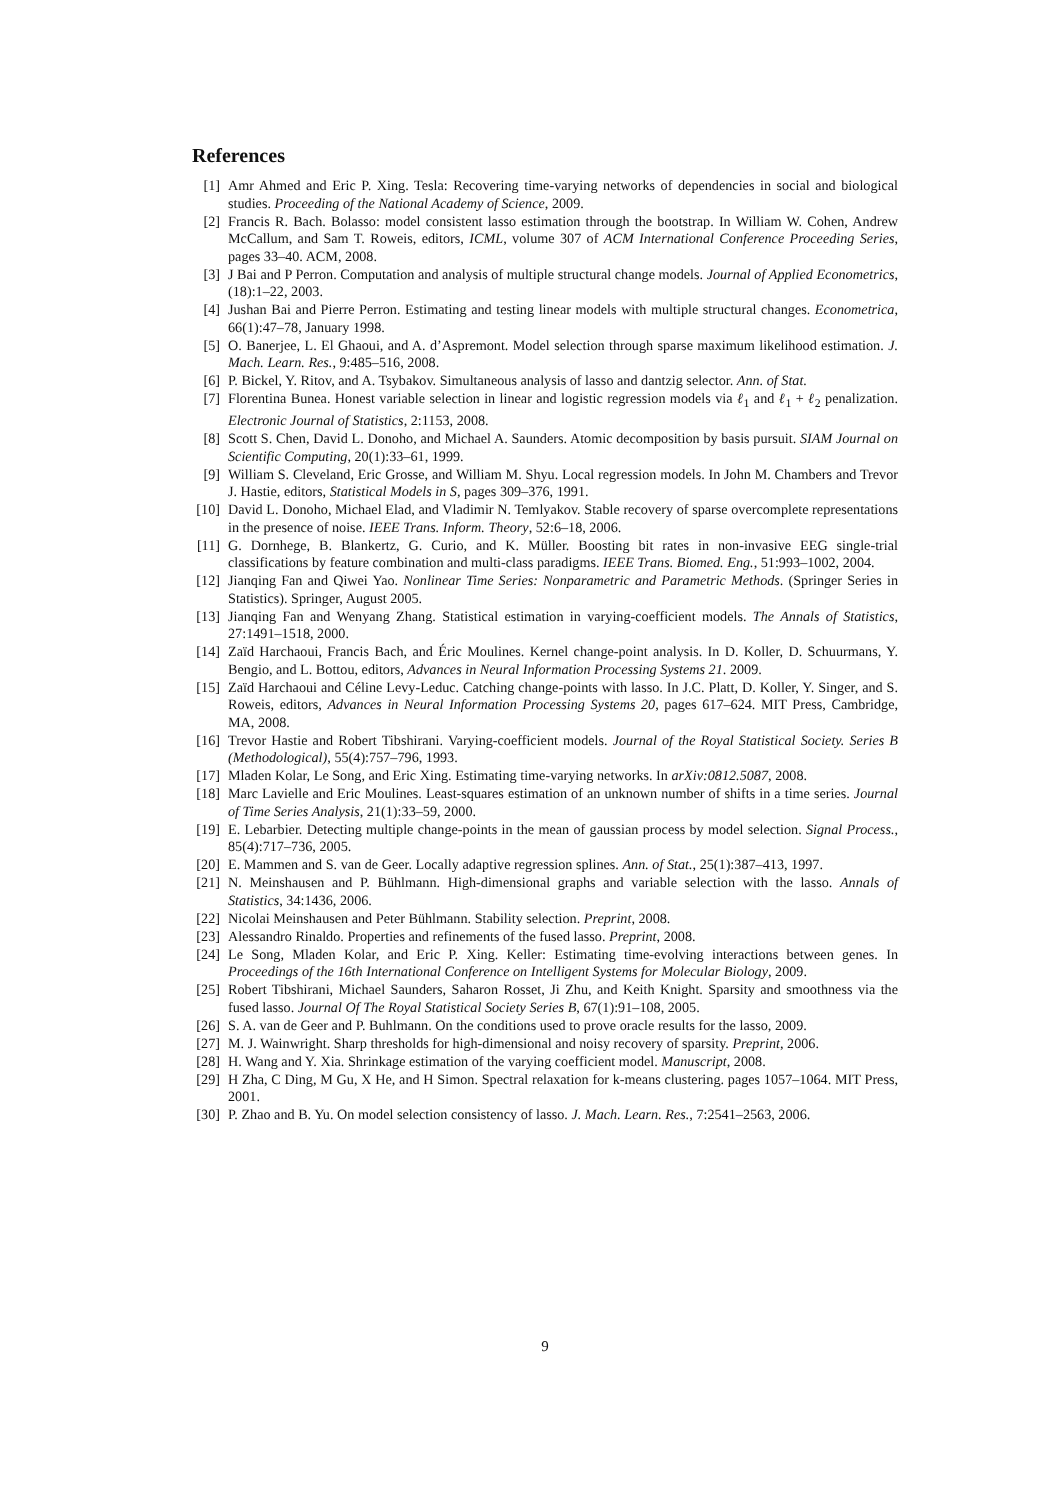References
[1] Amr Ahmed and Eric P. Xing. Tesla: Recovering time-varying networks of dependencies in social and biological studies. Proceeding of the National Academy of Science, 2009.
[2] Francis R. Bach. Bolasso: model consistent lasso estimation through the bootstrap. In William W. Cohen, Andrew McCallum, and Sam T. Roweis, editors, ICML, volume 307 of ACM International Conference Proceeding Series, pages 33–40. ACM, 2008.
[3] J Bai and P Perron. Computation and analysis of multiple structural change models. Journal of Applied Econometrics, (18):1–22, 2003.
[4] Jushan Bai and Pierre Perron. Estimating and testing linear models with multiple structural changes. Econometrica, 66(1):47–78, January 1998.
[5] O. Banerjee, L. El Ghaoui, and A. d’Aspremont. Model selection through sparse maximum likelihood estimation. J. Mach. Learn. Res., 9:485–516, 2008.
[6] P. Bickel, Y. Ritov, and A. Tsybakov. Simultaneous analysis of lasso and dantzig selector. Ann. of Stat.
[7] Florentina Bunea. Honest variable selection in linear and logistic regression models via ℓ<sub>1</sub> and ℓ<sub>1</sub> + ℓ<sub>2</sub> penalization. Electronic Journal of Statistics, 2:1153, 2008.
[8] Scott S. Chen, David L. Donoho, and Michael A. Saunders. Atomic decomposition by basis pursuit. SIAM Journal on Scientific Computing, 20(1):33–61, 1999.
[9] William S. Cleveland, Eric Grosse, and William M. Shyu. Local regression models. In John M. Chambers and Trevor J. Hastie, editors, Statistical Models in S, pages 309–376, 1991.
[10] David L. Donoho, Michael Elad, and Vladimir N. Temlyakov. Stable recovery of sparse overcomplete representations in the presence of noise. IEEE Trans. Inform. Theory, 52:6–18, 2006.
[11] G. Dornhege, B. Blankertz, G. Curio, and K. Müller. Boosting bit rates in non-invasive EEG single-trial classifications by feature combination and multi-class paradigms. IEEE Trans. Biomed. Eng., 51:993–1002, 2004.
[12] Jianqing Fan and Qiwei Yao. Nonlinear Time Series: Nonparametric and Parametric Methods. (Springer Series in Statistics). Springer, August 2005.
[13] Jianqing Fan and Wenyang Zhang. Statistical estimation in varying-coefficient models. The Annals of Statistics, 27:1491–1518, 2000.
[14] Zaïd Harchaoui, Francis Bach, and Éric Moulines. Kernel change-point analysis. In D. Koller, D. Schuurmans, Y. Bengio, and L. Bottou, editors, Advances in Neural Information Processing Systems 21. 2009.
[15] Zaïd Harchaoui and Céline Levy-Leduc. Catching change-points with lasso. In J.C. Platt, D. Koller, Y. Singer, and S. Roweis, editors, Advances in Neural Information Processing Systems 20, pages 617–624. MIT Press, Cambridge, MA, 2008.
[16] Trevor Hastie and Robert Tibshirani. Varying-coefficient models. Journal of the Royal Statistical Society. Series B (Methodological), 55(4):757–796, 1993.
[17] Mladen Kolar, Le Song, and Eric Xing. Estimating time-varying networks. In arXiv:0812.5087, 2008.
[18] Marc Lavielle and Eric Moulines. Least-squares estimation of an unknown number of shifts in a time series. Journal of Time Series Analysis, 21(1):33–59, 2000.
[19] E. Lebarbier. Detecting multiple change-points in the mean of gaussian process by model selection. Signal Process., 85(4):717–736, 2005.
[20] E. Mammen and S. van de Geer. Locally adaptive regression splines. Ann. of Stat., 25(1):387–413, 1997.
[21] N. Meinshausen and P. Bühlmann. High-dimensional graphs and variable selection with the lasso. Annals of Statistics, 34:1436, 2006.
[22] Nicolai Meinshausen and Peter Bühlmann. Stability selection. Preprint, 2008.
[23] Alessandro Rinaldo. Properties and refinements of the fused lasso. Preprint, 2008.
[24] Le Song, Mladen Kolar, and Eric P. Xing. Keller: Estimating time-evolving interactions between genes. In Proceedings of the 16th International Conference on Intelligent Systems for Molecular Biology, 2009.
[25] Robert Tibshirani, Michael Saunders, Saharon Rosset, Ji Zhu, and Keith Knight. Sparsity and smoothness via the fused lasso. Journal Of The Royal Statistical Society Series B, 67(1):91–108, 2005.
[26] S. A. van de Geer and P. Buhlmann. On the conditions used to prove oracle results for the lasso, 2009.
[27] M. J. Wainwright. Sharp thresholds for high-dimensional and noisy recovery of sparsity. Preprint, 2006.
[28] H. Wang and Y. Xia. Shrinkage estimation of the varying coefficient model. Manuscript, 2008.
[29] H Zha, C Ding, M Gu, X He, and H Simon. Spectral relaxation for k-means clustering. pages 1057–1064. MIT Press, 2001.
[30] P. Zhao and B. Yu. On model selection consistency of lasso. J. Mach. Learn. Res., 7:2541–2563, 2006.
9